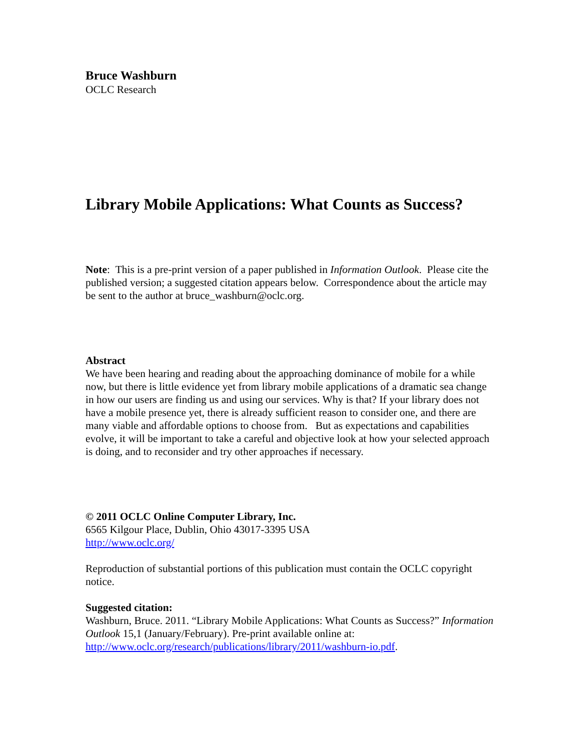Bruce Washburn
OCLC Research
Library Mobile Applications: What Counts as Success?
Note: This is a pre-print version of a paper published in Information Outlook. Please cite the published version; a suggested citation appears below. Correspondence about the article may be sent to the author at bruce_washburn@oclc.org.
Abstract
We have been hearing and reading about the approaching dominance of mobile for a while now, but there is little evidence yet from library mobile applications of a dramatic sea change in how our users are finding us and using our services. Why is that? If your library does not have a mobile presence yet, there is already sufficient reason to consider one, and there are many viable and affordable options to choose from. But as expectations and capabilities evolve, it will be important to take a careful and objective look at how your selected approach is doing, and to reconsider and try other approaches if necessary.
© 2011 OCLC Online Computer Library, Inc.
6565 Kilgour Place, Dublin, Ohio 43017-3395 USA
http://www.oclc.org/
Reproduction of substantial portions of this publication must contain the OCLC copyright notice.
Suggested citation:
Washburn, Bruce. 2011. “Library Mobile Applications: What Counts as Success?” Information Outlook 15,1 (January/February). Pre-print available online at: http://www.oclc.org/research/publications/library/2011/washburn-io.pdf.